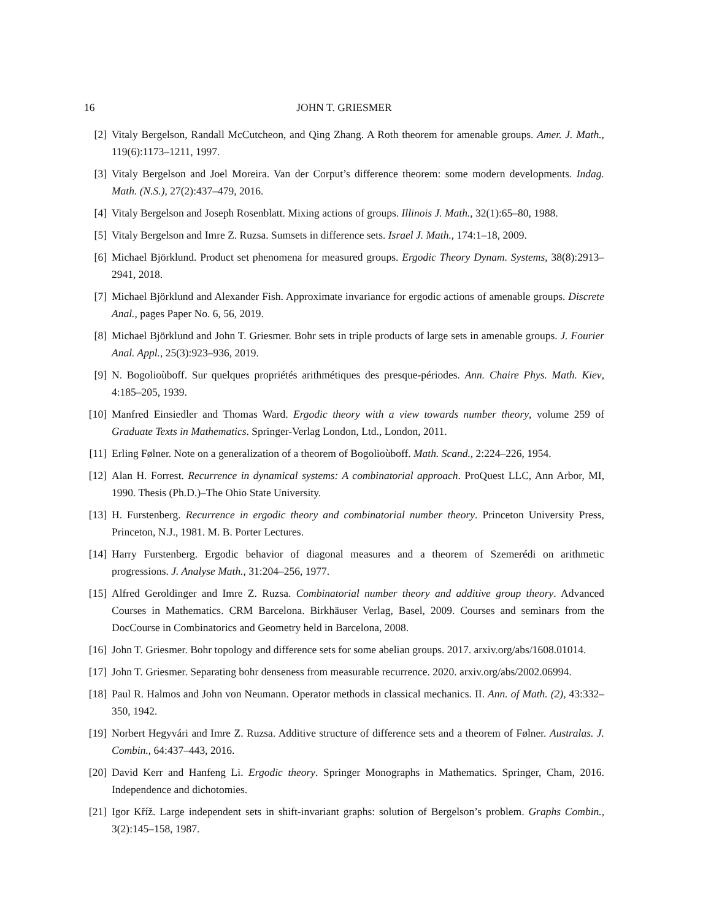16 JOHN T. GRIESMER
[2] Vitaly Bergelson, Randall McCutcheon, and Qing Zhang. A Roth theorem for amenable groups. Amer. J. Math., 119(6):1173–1211, 1997.
[3] Vitaly Bergelson and Joel Moreira. Van der Corput’s difference theorem: some modern developments. Indag. Math. (N.S.), 27(2):437–479, 2016.
[4] Vitaly Bergelson and Joseph Rosenblatt. Mixing actions of groups. Illinois J. Math., 32(1):65–80, 1988.
[5] Vitaly Bergelson and Imre Z. Ruzsa. Sumsets in difference sets. Israel J. Math., 174:1–18, 2009.
[6] Michael Björklund. Product set phenomena for measured groups. Ergodic Theory Dynam. Systems, 38(8):2913–2941, 2018.
[7] Michael Björklund and Alexander Fish. Approximate invariance for ergodic actions of amenable groups. Discrete Anal., pages Paper No. 6, 56, 2019.
[8] Michael Björklund and John T. Griesmer. Bohr sets in triple products of large sets in amenable groups. J. Fourier Anal. Appl., 25(3):923–936, 2019.
[9] N. Bogolioùboff. Sur quelques propriétés arithmétiques des presque-périodes. Ann. Chaire Phys. Math. Kiev, 4:185–205, 1939.
[10] Manfred Einsiedler and Thomas Ward. Ergodic theory with a view towards number theory, volume 259 of Graduate Texts in Mathematics. Springer-Verlag London, Ltd., London, 2011.
[11] Erling Følner. Note on a generalization of a theorem of Bogolioùboff. Math. Scand., 2:224–226, 1954.
[12] Alan H. Forrest. Recurrence in dynamical systems: A combinatorial approach. ProQuest LLC, Ann Arbor, MI, 1990. Thesis (Ph.D.)–The Ohio State University.
[13] H. Furstenberg. Recurrence in ergodic theory and combinatorial number theory. Princeton University Press, Princeton, N.J., 1981. M. B. Porter Lectures.
[14] Harry Furstenberg. Ergodic behavior of diagonal measures and a theorem of Szemerédi on arithmetic progressions. J. Analyse Math., 31:204–256, 1977.
[15] Alfred Geroldinger and Imre Z. Ruzsa. Combinatorial number theory and additive group theory. Advanced Courses in Mathematics. CRM Barcelona. Birkhäuser Verlag, Basel, 2009. Courses and seminars from the DocCourse in Combinatorics and Geometry held in Barcelona, 2008.
[16] John T. Griesmer. Bohr topology and difference sets for some abelian groups. 2017. arxiv.org/abs/1608.01014.
[17] John T. Griesmer. Separating bohr denseness from measurable recurrence. 2020. arxiv.org/abs/2002.06994.
[18] Paul R. Halmos and John von Neumann. Operator methods in classical mechanics. II. Ann. of Math. (2), 43:332–350, 1942.
[19] Norbert Hegyvári and Imre Z. Ruzsa. Additive structure of difference sets and a theorem of Følner. Australas. J. Combin., 64:437–443, 2016.
[20] David Kerr and Hanfeng Li. Ergodic theory. Springer Monographs in Mathematics. Springer, Cham, 2016. Independence and dichotomies.
[21] Igor Kříž. Large independent sets in shift-invariant graphs: solution of Bergelson’s problem. Graphs Combin., 3(2):145–158, 1987.